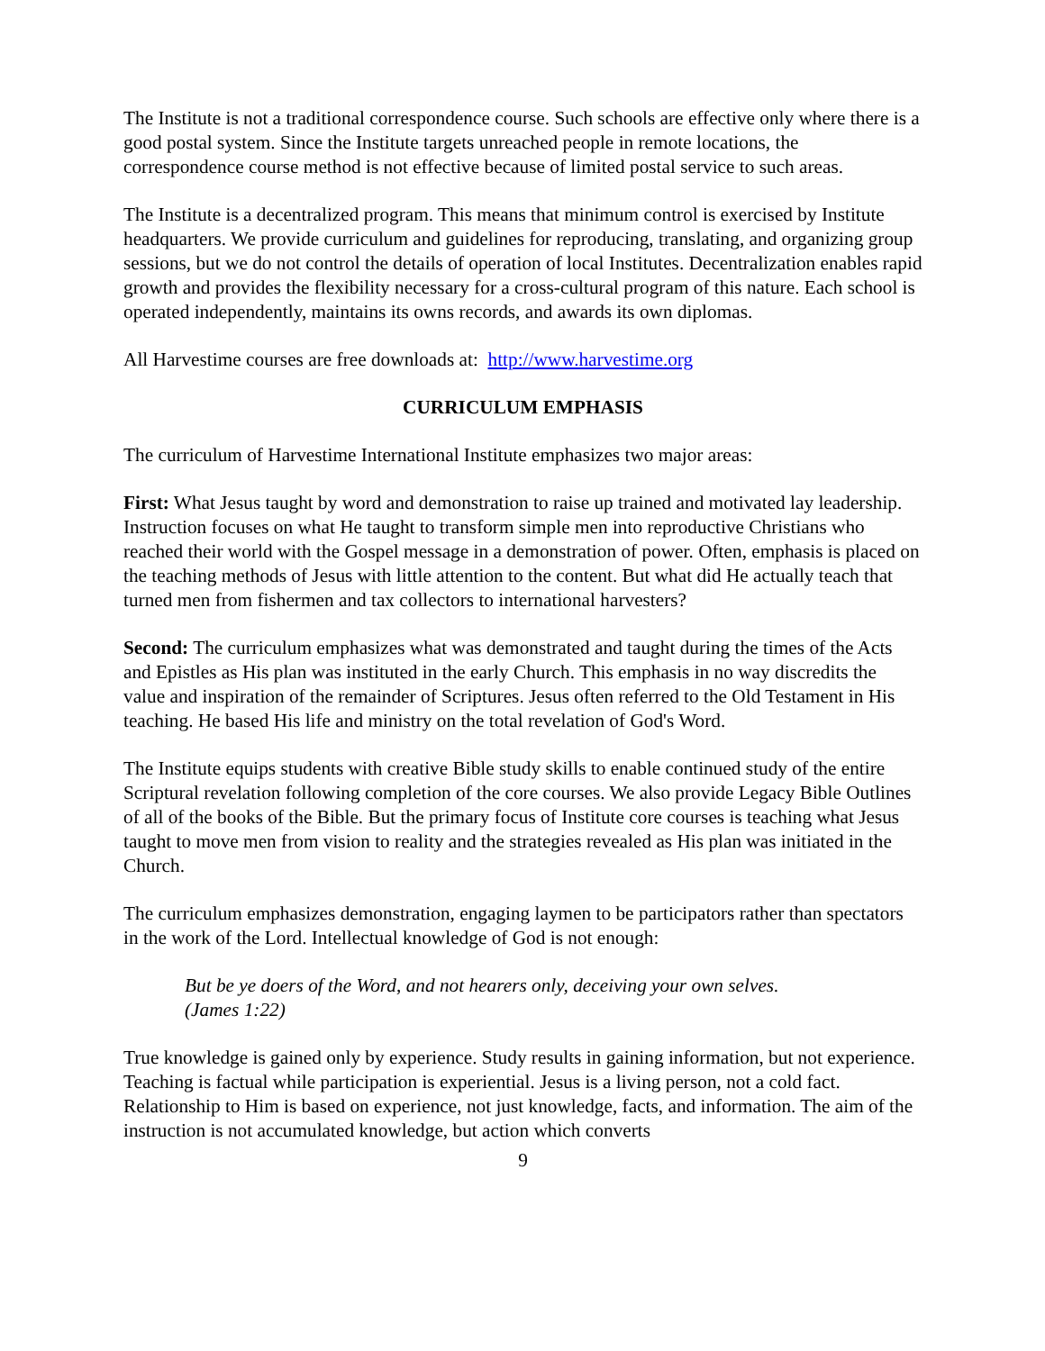The Institute is not a traditional correspondence course. Such schools are effective only where there is a good postal system. Since the Institute targets unreached people in remote locations, the correspondence course method is not effective because of limited postal service to such areas.
The Institute is a decentralized program. This means that minimum control is exercised by Institute headquarters. We provide curriculum and guidelines for reproducing, translating, and organizing group sessions, but we do not control the details of operation of local Institutes. Decentralization enables rapid growth and provides the flexibility necessary for a cross-cultural program of this nature. Each school is operated independently, maintains its owns records, and awards its own diplomas.
All Harvestime courses are free downloads at: http://www.harvestime.org
CURRICULUM EMPHASIS
The curriculum of Harvestime International Institute emphasizes two major areas:
First: What Jesus taught by word and demonstration to raise up trained and motivated lay leadership. Instruction focuses on what He taught to transform simple men into reproductive Christians who reached their world with the Gospel message in a demonstration of power. Often, emphasis is placed on the teaching methods of Jesus with little attention to the content. But what did He actually teach that turned men from fishermen and tax collectors to international harvesters?
Second: The curriculum emphasizes what was demonstrated and taught during the times of the Acts and Epistles as His plan was instituted in the early Church. This emphasis in no way discredits the value and inspiration of the remainder of Scriptures. Jesus often referred to the Old Testament in His teaching. He based His life and ministry on the total revelation of God's Word.
The Institute equips students with creative Bible study skills to enable continued study of the entire Scriptural revelation following completion of the core courses. We also provide Legacy Bible Outlines of all of the books of the Bible. But the primary focus of Institute core courses is teaching what Jesus taught to move men from vision to reality and the strategies revealed as His plan was initiated in the Church.
The curriculum emphasizes demonstration, engaging laymen to be participators rather than spectators in the work of the Lord. Intellectual knowledge of God is not enough:
But be ye doers of the Word, and not hearers only, deceiving your own selves.
(James 1:22)
True knowledge is gained only by experience. Study results in gaining information, but not experience. Teaching is factual while participation is experiential. Jesus is a living person, not a cold fact. Relationship to Him is based on experience, not just knowledge, facts, and information. The aim of the instruction is not accumulated knowledge, but action which converts
9